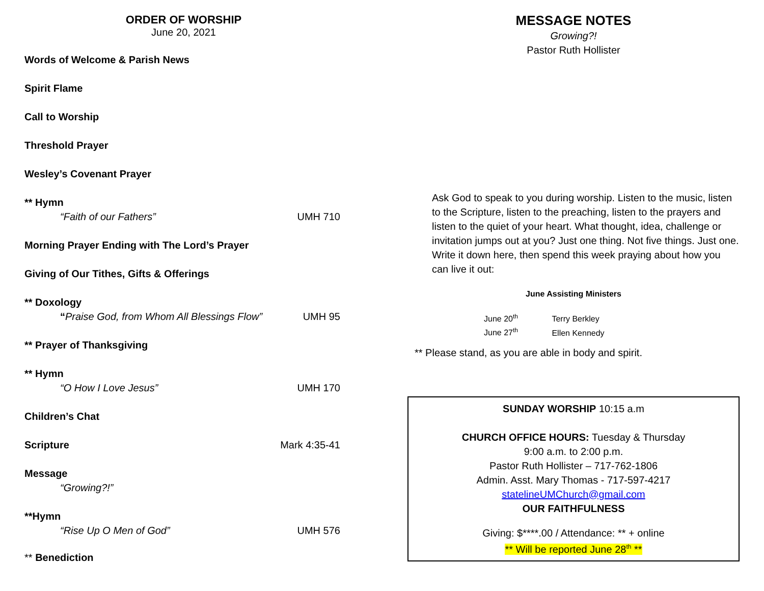ORDER OF WORSHIP
June 20, 2021
Words of Welcome & Parish News
Spirit Flame
Call to Worship
Threshold Prayer
Wesley’s Covenant Prayer
** Hymn
“Faith of our Fathers” UMH 710
Morning Prayer Ending with The Lord’s Prayer
Giving of Our Tithes, Gifts & Offerings
** Doxology
“Praise God, from Whom All Blessings Flow” UMH 95
** Prayer of Thanksgiving
** Hymn
“O How I Love Jesus” UMH 170
Children’s Chat
Scripture Mark 4:35-41
Message
“Growing?!”
**Hymn
“Rise Up O Men of God” UMH 576
** Benediction
MESSAGE NOTES
Growing?!
Pastor Ruth Hollister
Ask God to speak to you during worship. Listen to the music, listen to the Scripture, listen to the preaching, listen to the prayers and listen to the quiet of your heart. What thought, idea, challenge or invitation jumps out at you? Just one thing. Not five things. Just one. Write it down here, then spend this week praying about how you can live it out:
June Assisting Ministers
June 20<sup>th</sup> Terry Berkley
June 27<sup>th</sup> Ellen Kennedy
** Please stand, as you are able in body and spirit.
SUNDAY WORSHIP 10:15 a.m
CHURCH OFFICE HOURS: Tuesday & Thursday
9:00 a.m. to 2:00 p.m.
Pastor Ruth Hollister – 717-762-1806
Admin. Asst. Mary Thomas - 717-597-4217
statelineUMChurch@gmail.com
OUR FAITHFULNESS
Giving: $****.00 / Attendance: ** + online
** Will be reported June 28<sup>th</sup> **